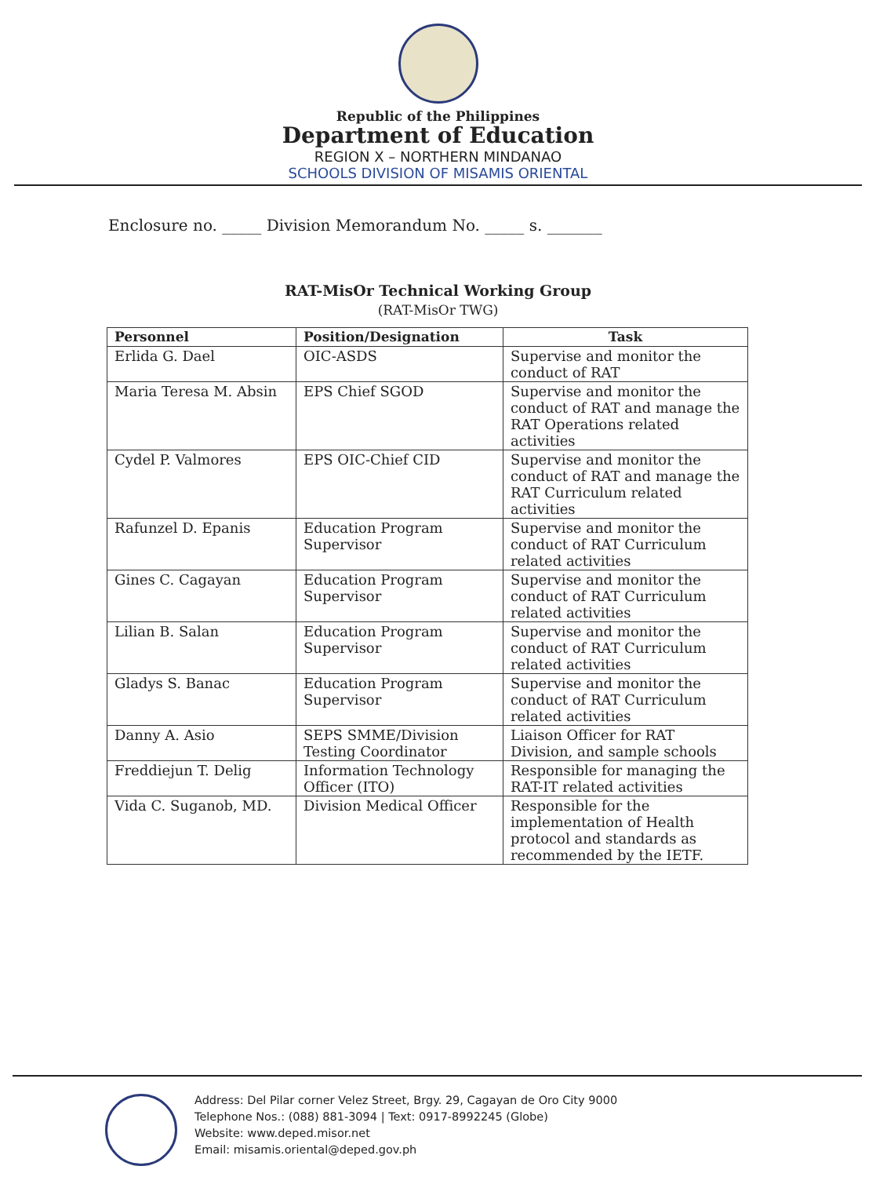Republic of the Philippines
Department of Education
REGION X – NORTHERN MINDANAO
SCHOOLS DIVISION OF MISAMIS ORIENTAL
Enclosure no. _____ Division Memorandum No. _____ s. _______
RAT-MisOr Technical Working Group
(RAT-MisOr TWG)
| Personnel | Position/Designation | Task |
| --- | --- | --- |
| Erlida G. Dael | OIC-ASDS | Supervise and monitor the conduct of RAT |
| Maria Teresa M. Absin | EPS Chief SGOD | Supervise and monitor the conduct of RAT and manage the RAT Operations related activities |
| Cydel P. Valmores | EPS OIC-Chief CID | Supervise and monitor the conduct of RAT and manage the RAT Curriculum related activities |
| Rafunzel D. Epanis | Education Program Supervisor | Supervise and monitor the conduct of RAT Curriculum related activities |
| Gines C. Cagayan | Education Program Supervisor | Supervise and monitor the conduct of RAT Curriculum related activities |
| Lilian B. Salan | Education Program Supervisor | Supervise and monitor the conduct of RAT Curriculum related activities |
| Gladys S. Banac | Education Program Supervisor | Supervise and monitor the conduct of RAT Curriculum related activities |
| Danny A. Asio | SEPS SMME/Division Testing Coordinator | Liaison Officer for RAT Division, and sample schools |
| Freddiejun T. Delig | Information Technology Officer (ITO) | Responsible for managing the RAT-IT related activities |
| Vida C. Suganob, MD. | Division Medical Officer | Responsible for the implementation of Health protocol and standards as recommended by the IETF. |
Address: Del Pilar corner Velez Street, Brgy. 29, Cagayan de Oro City 9000
Telephone Nos.: (088) 881-3094 | Text: 0917-8992245 (Globe)
Website: www.deped.misor.net
Email: misamis.oriental@deped.gov.ph